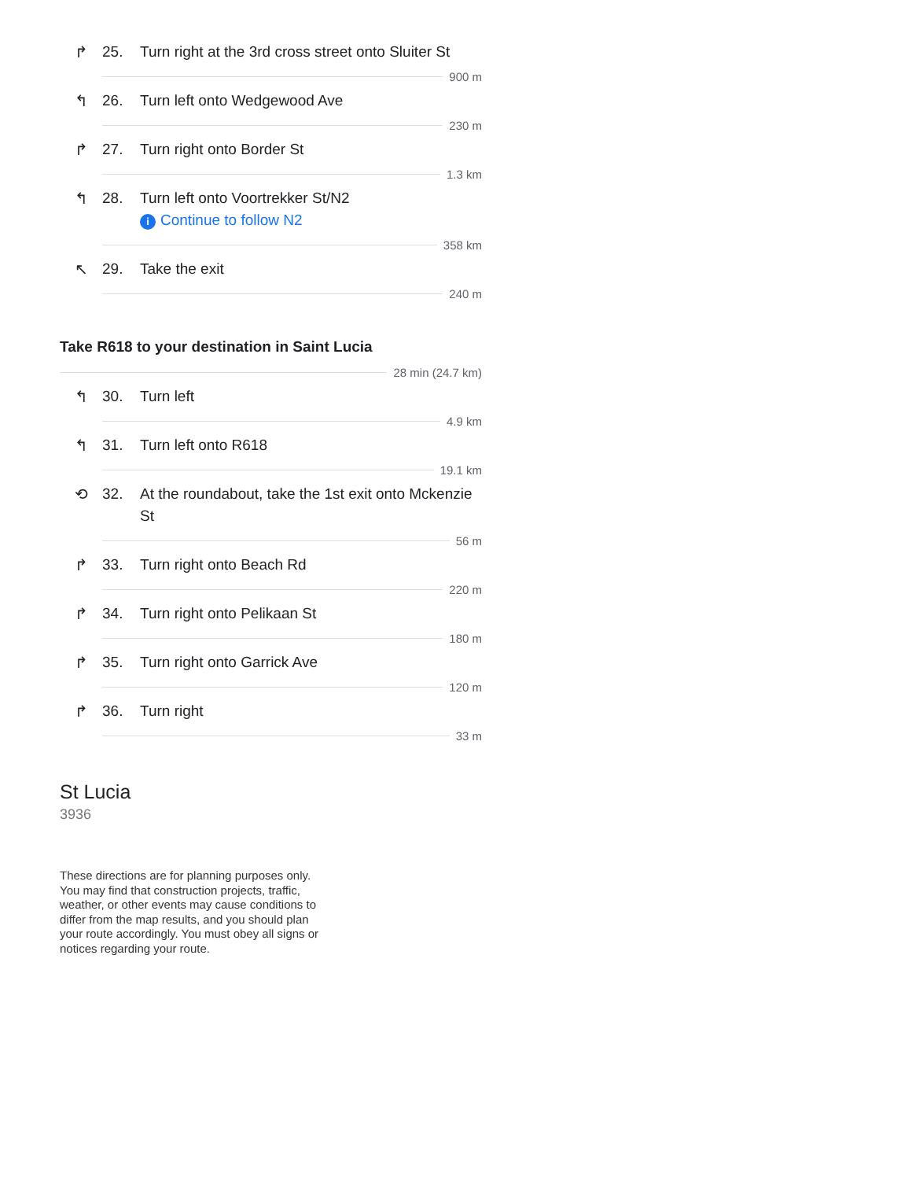↱ 25. Turn right at the 3rd cross street onto Sluiter St
900 m
↰ 26. Turn left onto Wedgewood Ave
230 m
↱ 27. Turn right onto Border St
1.3 km
↰ 28. Turn left onto Voortrekker St/N2
i Continue to follow N2
358 km
↖ 29. Take the exit
240 m
Take R618 to your destination in Saint Lucia
28 min (24.7 km)
↰ 30. Turn left
4.9 km
↰ 31. Turn left onto R618
19.1 km
⟲ 32. At the roundabout, take the 1st exit onto Mckenzie St
56 m
↱ 33. Turn right onto Beach Rd
220 m
↱ 34. Turn right onto Pelikaan St
180 m
↱ 35. Turn right onto Garrick Ave
120 m
↱ 36. Turn right
33 m
St Lucia
3936
These directions are for planning purposes only. You may find that construction projects, traffic, weather, or other events may cause conditions to differ from the map results, and you should plan your route accordingly. You must obey all signs or notices regarding your route.